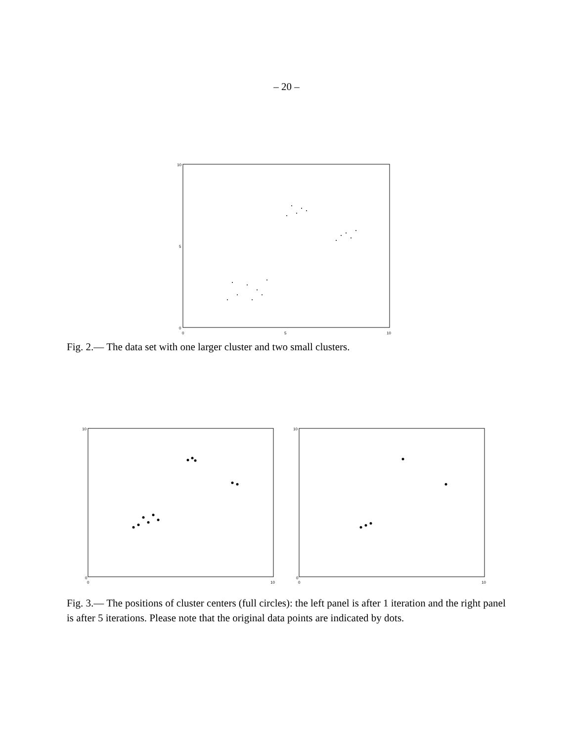– 20 –
10
0
5
0
5
10
Fig. 2.— The data set with one larger cluster and two small clusters.
10
0
0
10
10
0
0
10
Fig. 3.— The positions of cluster centers (full circles): the left panel is after 1 iteration and the right panel is after 5 iterations. Please note that the original data points are indicated by dots.